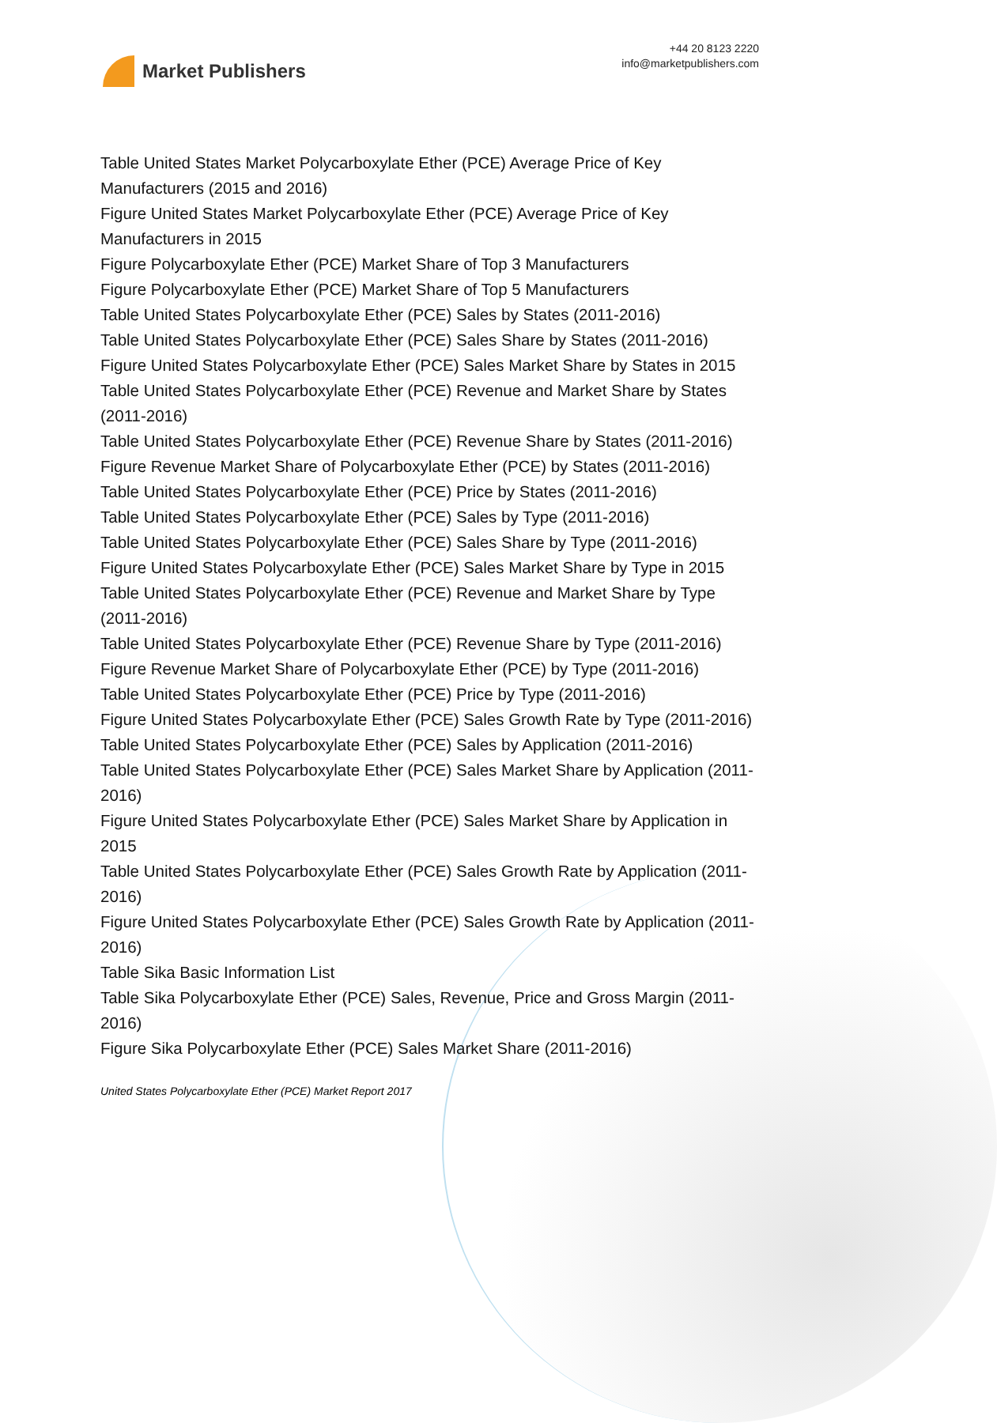Market Publishers
+44 20 8123 2220
info@marketpublishers.com
Table United States Market Polycarboxylate Ether (PCE) Average Price of Key Manufacturers (2015 and 2016)
Figure United States Market Polycarboxylate Ether (PCE) Average Price of Key Manufacturers in 2015
Figure Polycarboxylate Ether (PCE) Market Share of Top 3 Manufacturers
Figure Polycarboxylate Ether (PCE) Market Share of Top 5 Manufacturers
Table United States Polycarboxylate Ether (PCE) Sales by States (2011-2016)
Table United States Polycarboxylate Ether (PCE) Sales Share by States (2011-2016)
Figure United States Polycarboxylate Ether (PCE) Sales Market Share by States in 2015
Table United States Polycarboxylate Ether (PCE) Revenue and Market Share by States (2011-2016)
Table United States Polycarboxylate Ether (PCE) Revenue Share by States (2011-2016)
Figure Revenue Market Share of Polycarboxylate Ether (PCE) by States (2011-2016)
Table United States Polycarboxylate Ether (PCE) Price by States (2011-2016)
Table United States Polycarboxylate Ether (PCE) Sales by Type (2011-2016)
Table United States Polycarboxylate Ether (PCE) Sales Share by Type (2011-2016)
Figure United States Polycarboxylate Ether (PCE) Sales Market Share by Type in 2015
Table United States Polycarboxylate Ether (PCE) Revenue and Market Share by Type (2011-2016)
Table United States Polycarboxylate Ether (PCE) Revenue Share by Type (2011-2016)
Figure Revenue Market Share of Polycarboxylate Ether (PCE) by Type (2011-2016)
Table United States Polycarboxylate Ether (PCE) Price by Type (2011-2016)
Figure United States Polycarboxylate Ether (PCE) Sales Growth Rate by Type (2011-2016)
Table United States Polycarboxylate Ether (PCE) Sales by Application (2011-2016)
Table United States Polycarboxylate Ether (PCE) Sales Market Share by Application (2011-2016)
Figure United States Polycarboxylate Ether (PCE) Sales Market Share by Application in 2015
Table United States Polycarboxylate Ether (PCE) Sales Growth Rate by Application (2011-2016)
Figure United States Polycarboxylate Ether (PCE) Sales Growth Rate by Application (2011-2016)
Table Sika Basic Information List
Table Sika Polycarboxylate Ether (PCE) Sales, Revenue, Price and Gross Margin (2011-2016)
Figure Sika Polycarboxylate Ether (PCE) Sales Market Share (2011-2016)
United States Polycarboxylate Ether (PCE) Market Report 2017